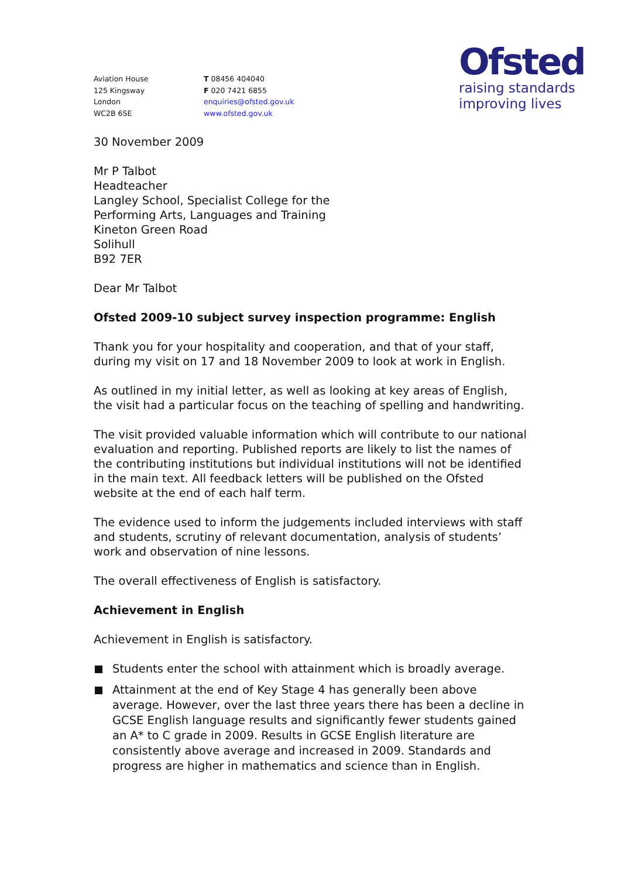Aviation House
125 Kingsway
London
WC2B 6SE
T 08456 404040
F 020 7421 6855
enquiries@ofsted.gov.uk
www.ofsted.gov.uk
Ofsted
raising standards
improving lives
30 November 2009
Mr P Talbot
Headteacher
Langley School, Specialist College for the
Performing Arts, Languages and Training
Kineton Green Road
Solihull
B92 7ER
Dear Mr Talbot
Ofsted 2009-10 subject survey inspection programme: English
Thank you for your hospitality and cooperation, and that of your staff, during my visit on 17 and 18 November 2009 to look at work in English.
As outlined in my initial letter, as well as looking at key areas of English, the visit had a particular focus on the teaching of spelling and handwriting.
The visit provided valuable information which will contribute to our national evaluation and reporting. Published reports are likely to list the names of the contributing institutions but individual institutions will not be identified in the main text. All feedback letters will be published on the Ofsted website at the end of each half term.
The evidence used to inform the judgements included interviews with staff and students, scrutiny of relevant documentation, analysis of students’ work and observation of nine lessons.
The overall effectiveness of English is satisfactory.
Achievement in English
Achievement in English is satisfactory.
Students enter the school with attainment which is broadly average.
Attainment at the end of Key Stage 4 has generally been above average. However, over the last three years there has been a decline in GCSE English language results and significantly fewer students gained an A* to C grade in 2009. Results in GCSE English literature are consistently above average and increased in 2009. Standards and progress are higher in mathematics and science than in English.